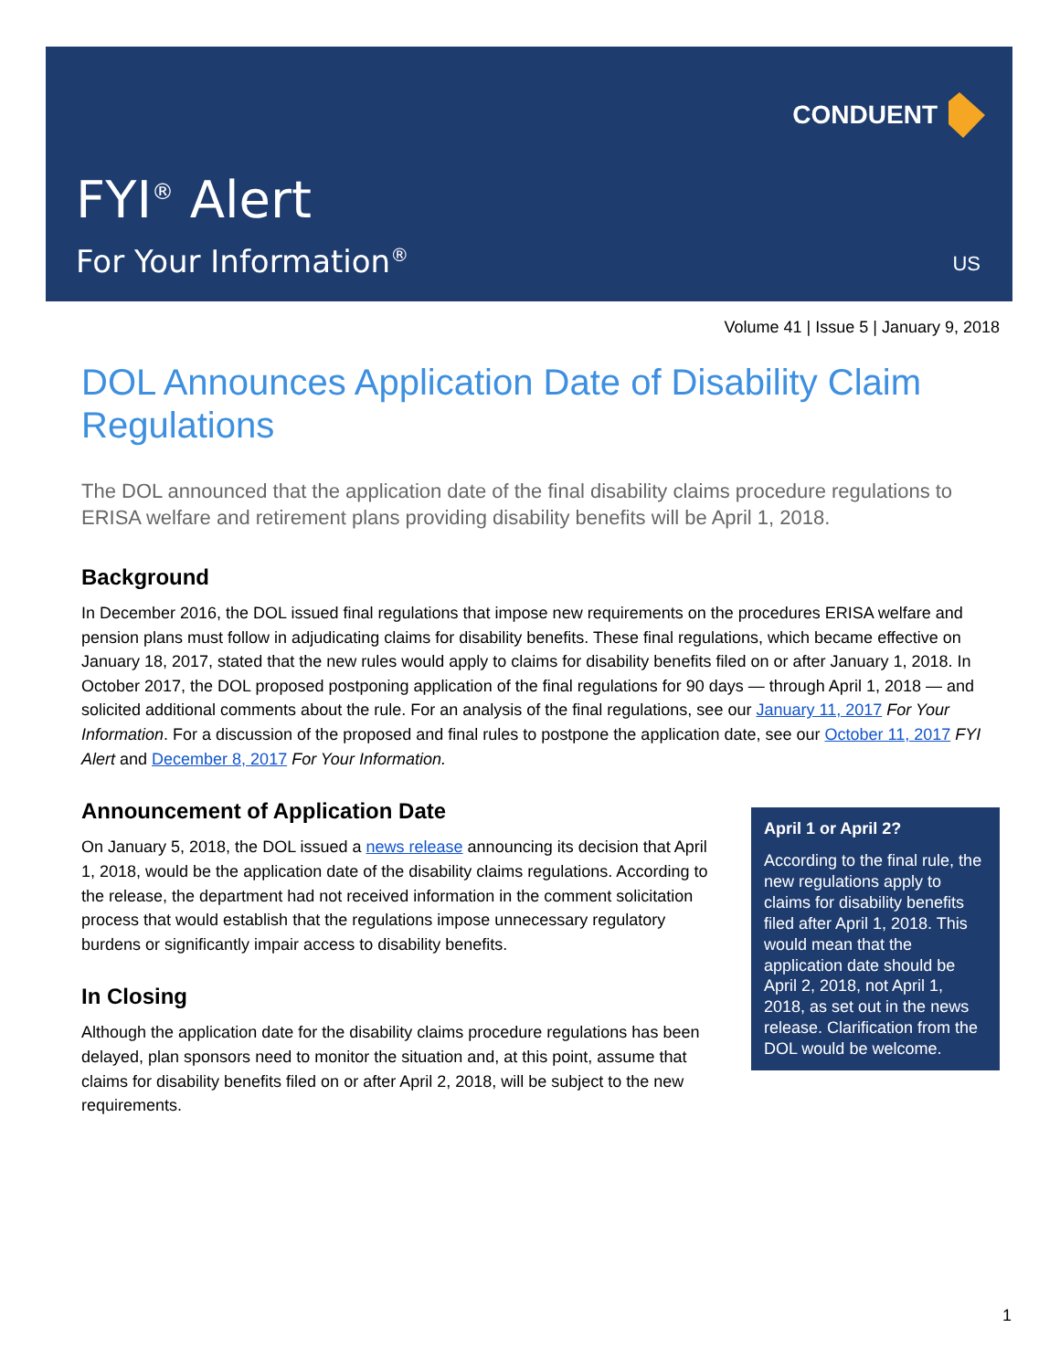CONDUENT
FYI<sup>®</sup> Alert
For Your Information<sup>®</sup> US
Volume 41 | Issue 5 | January 9, 2018
DOL Announces Application Date of Disability Claim Regulations
The DOL announced that the application date of the final disability claims procedure regulations to ERISA welfare and retirement plans providing disability benefits will be April 1, 2018.
Background
In December 2016, the DOL issued final regulations that impose new requirements on the procedures ERISA welfare and pension plans must follow in adjudicating claims for disability benefits. These final regulations, which became effective on January 18, 2017, stated that the new rules would apply to claims for disability benefits filed on or after January 1, 2018. In October 2017, the DOL proposed postponing application of the final regulations for 90 days — through April 1, 2018 — and solicited additional comments about the rule. For an analysis of the final regulations, see our January 11, 2017 For Your Information. For a discussion of the proposed and final rules to postpone the application date, see our October 11, 2017 FYI Alert and December 8, 2017 For Your Information.
Announcement of Application Date
On January 5, 2018, the DOL issued a news release announcing its decision that April 1, 2018, would be the application date of the disability claims regulations. According to the release, the department had not received information in the comment solicitation process that would establish that the regulations impose unnecessary regulatory burdens or significantly impair access to disability benefits.
In Closing
Although the application date for the disability claims procedure regulations has been delayed, plan sponsors need to monitor the situation and, at this point, assume that claims for disability benefits filed on or after April 2, 2018, will be subject to the new requirements.
April 1 or April 2?
According to the final rule, the new regulations apply to claims for disability benefits filed after April 1, 2018. This would mean that the application date should be April 2, 2018, not April 1, 2018, as set out in the news release. Clarification from the DOL would be welcome.
1